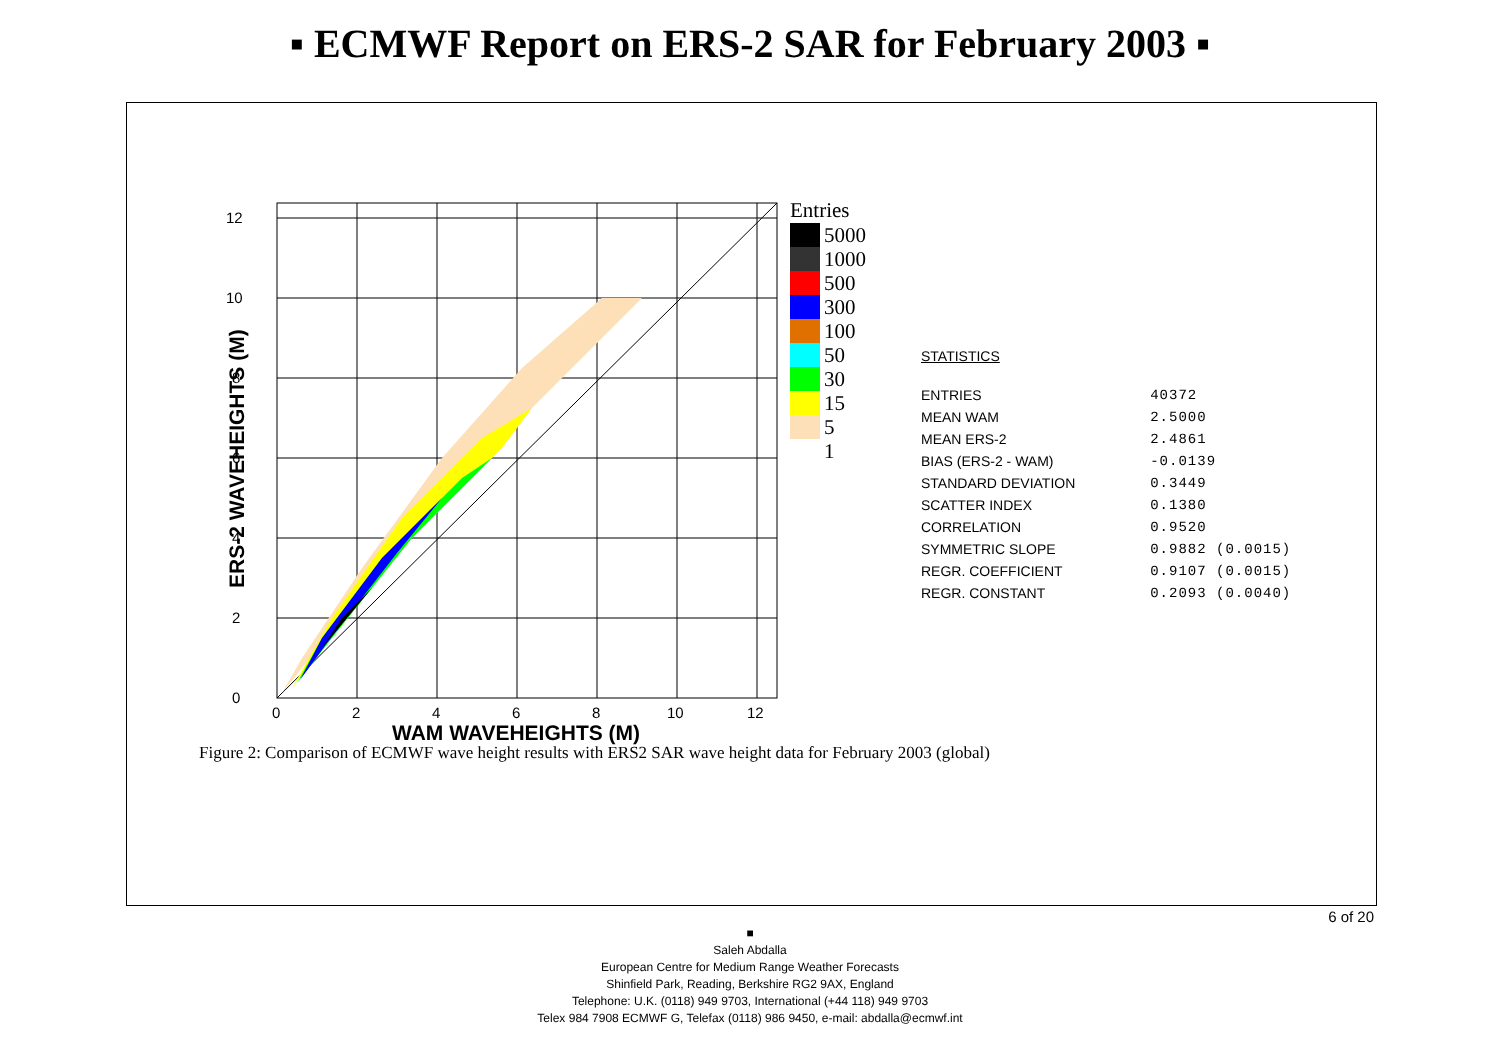▪ ECMWF Report on ERS-2 SAR for February 2003 ▪
0
2
4
6
8
10
12
0
2
4
6
8
10
12
WAM WAVEHEIGHTS (M)
ERS-2 WAVEHEIGHTS (M)
Entries
5000
1000
500
300
100
50
30
15
5
1
STATISTICS
| ENTRIES | 40372 |
| MEAN WAM | 2.5000 |
| MEAN ERS-2 | 2.4861 |
| BIAS (ERS-2 - WAM) | -0.0139 |
| STANDARD DEVIATION | 0.3449 |
| SCATTER INDEX | 0.1380 |
| CORRELATION | 0.9520 |
| SYMMETRIC SLOPE | 0.9882 (0.0015) |
| REGR. COEFFICIENT | 0.9107 (0.0015) |
| REGR. CONSTANT | 0.2093 (0.0040) |
Figure 2: Comparison of ECMWF wave height results with ERS2 SAR wave height data for February 2003 (global)
6 of 20
■
Saleh Abdalla
European Centre for Medium Range Weather Forecasts
Shinfield Park, Reading, Berkshire RG2 9AX, England
Telephone: U.K. (0118) 949 9703, International (+44 118) 949 9703
Telex 984 7908 ECMWF G, Telefax (0118) 986 9450, e-mail: abdalla@ecmwf.int